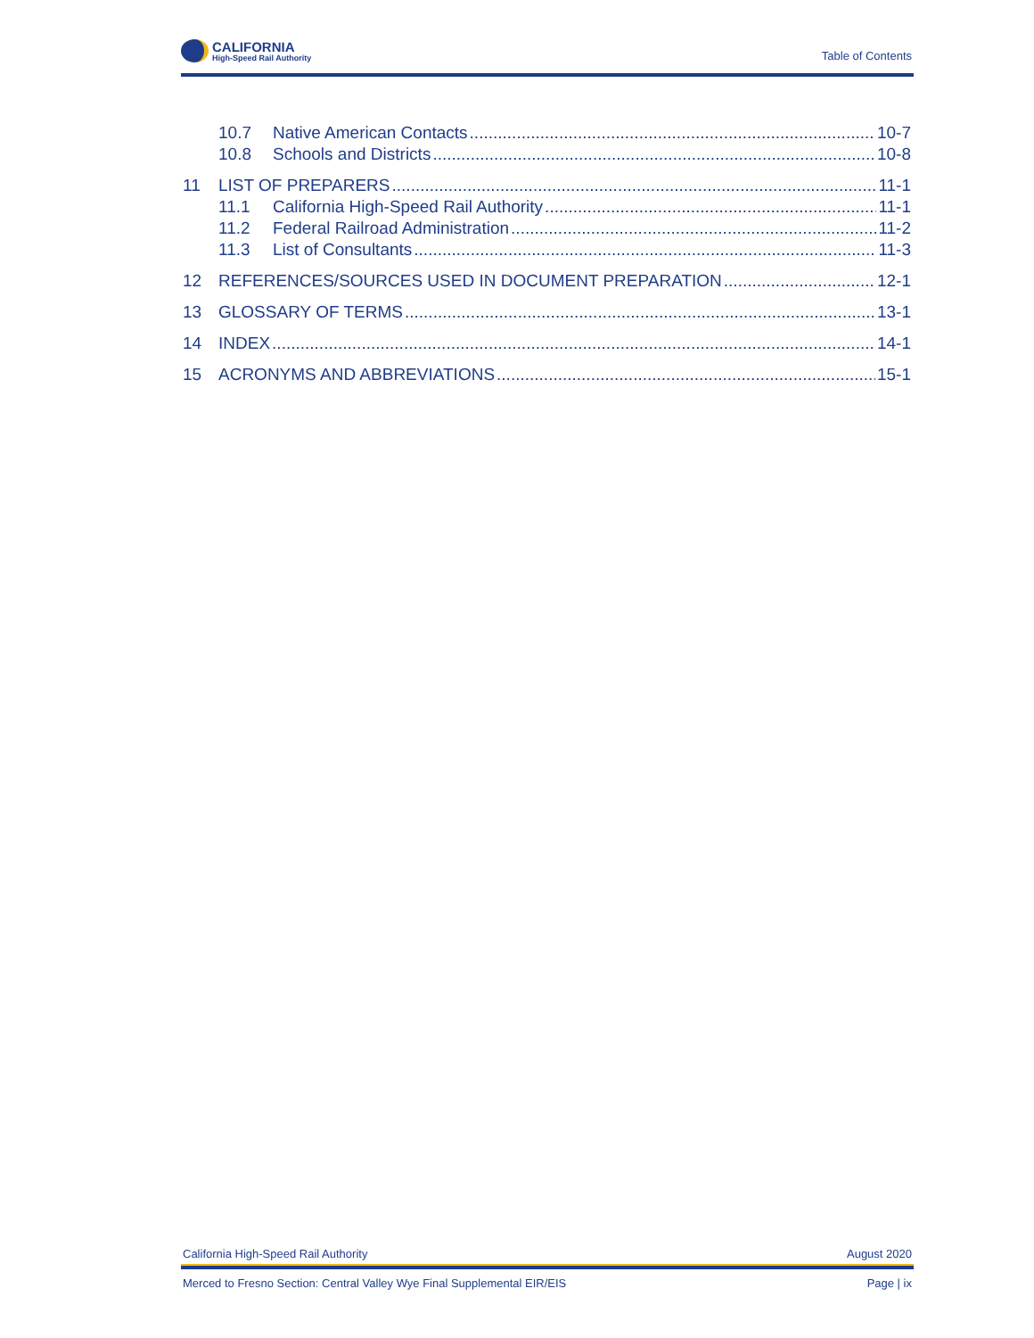CALIFORNIA
High-Speed Rail Authority
Table of Contents
10.7 Native American Contacts 10-7
10.8 Schools and Districts 10-8
11 LIST OF PREPARERS 11-1
11.1 California High-Speed Rail Authority 11-1
11.2 Federal Railroad Administration 11-2
11.3 List of Consultants 11-3
12 REFERENCES/SOURCES USED IN DOCUMENT PREPARATION 12-1
13 GLOSSARY OF TERMS 13-1
14 INDEX 14-1
15 ACRONYMS AND ABBREVIATIONS 15-1
California High-Speed Rail Authority August 2020
Merced to Fresno Section: Central Valley Wye Final Supplemental EIR/EIS Page | ix